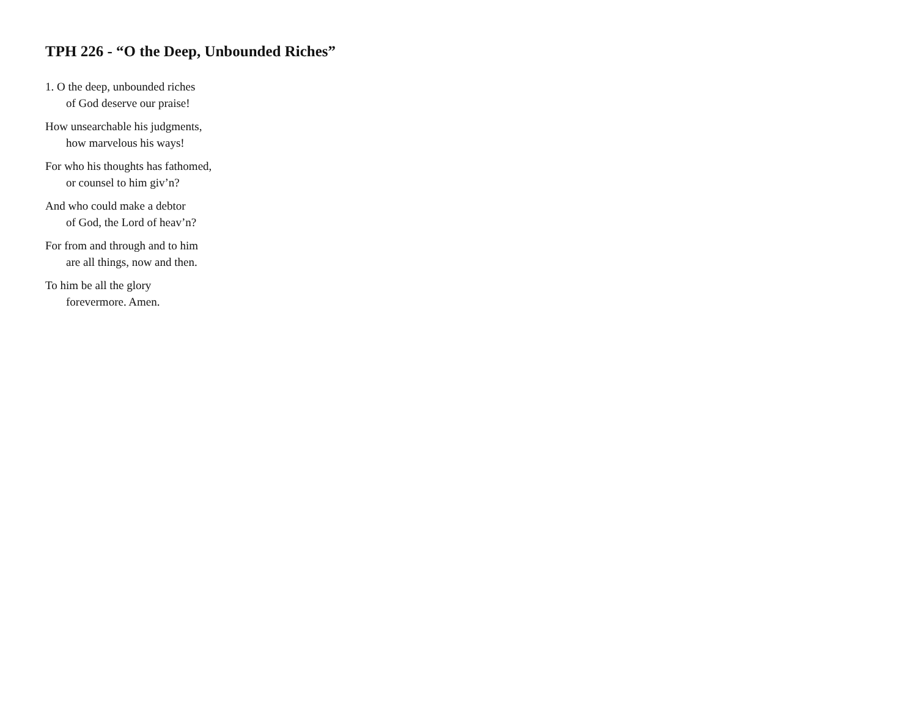TPH 226 - “O the Deep, Unbounded Riches”
1. O the deep, unbounded riches
of God deserve our praise!
How unsearchable his judgments,
how marvelous his ways!
For who his thoughts has fathomed,
or counsel to him giv’n?
And who could make a debtor
of God, the Lord of heav’n?
For from and through and to him
are all things, now and then.
To him be all the glory
forevermore. Amen.